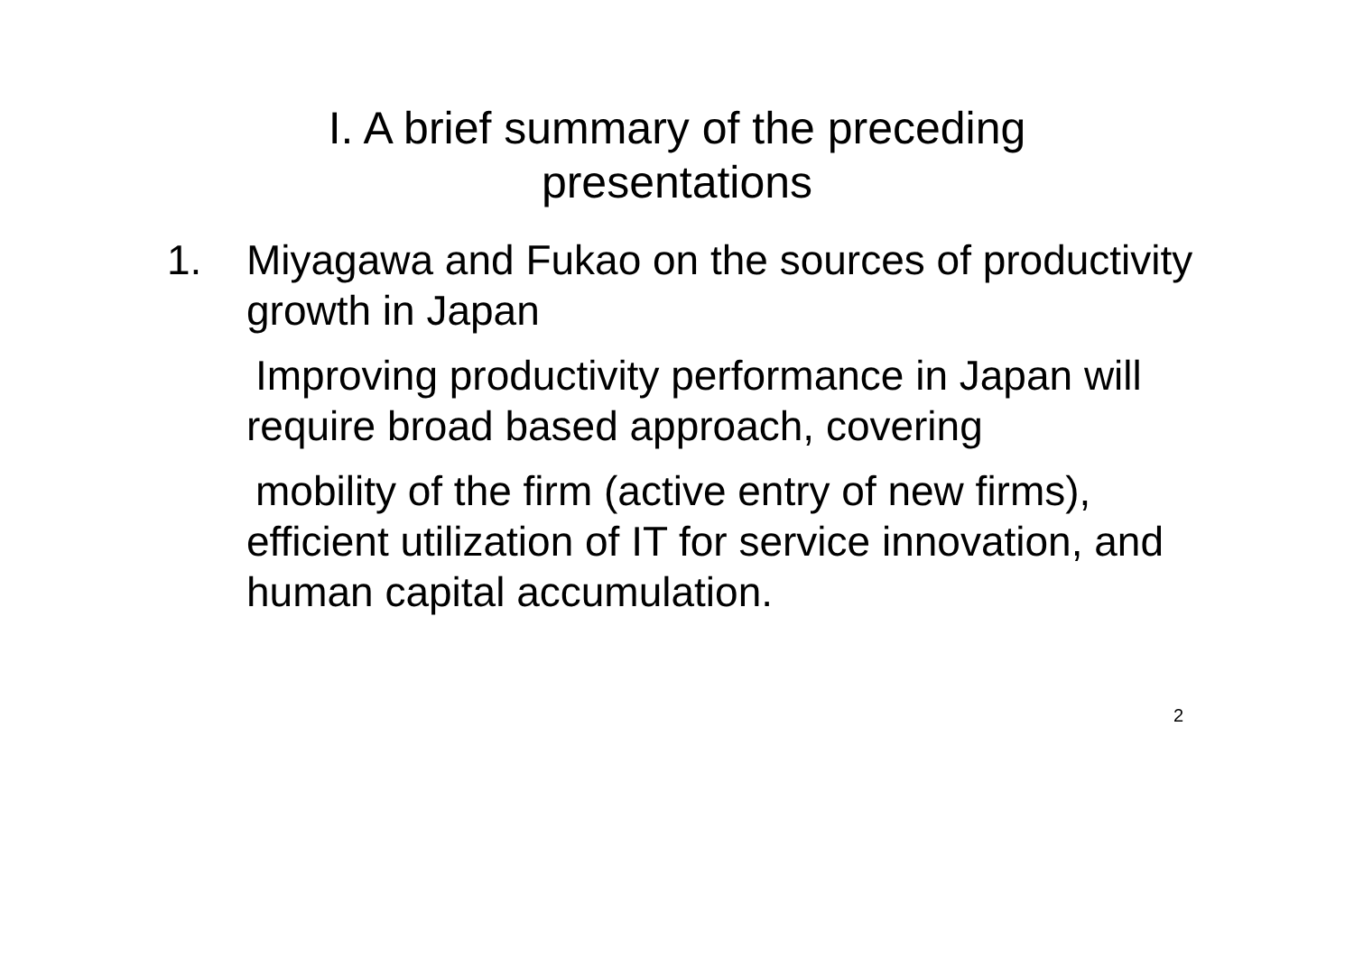I. A brief summary of the preceding
presentations
1. Miyagawa and Fukao on the sources of productivity growth in Japan
Improving productivity performance in Japan will require broad based approach, covering
mobility of the firm (active entry of new firms), efficient utilization of IT for service innovation, and human capital accumulation.
2